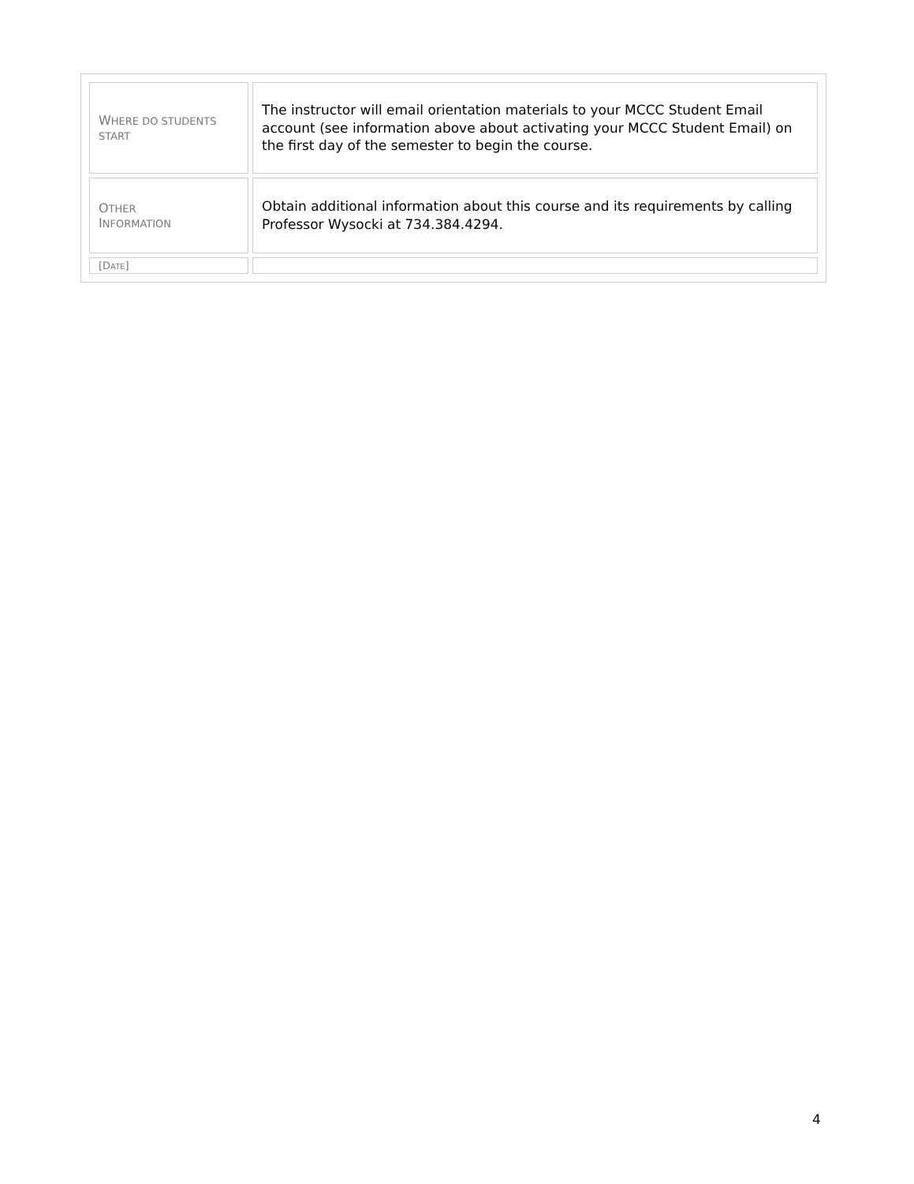| W HERE DO STUDENTS START | The instructor will email orientation materials to your MCCC Student Email account (see information above about activating your MCCC Student Email) on the first day of the semester to begin the course. |
| O THER I NFORMATION | Obtain additional information about this course and its requirements by calling Professor Wysocki at 734.384.4294. |
| [D ATE ] | |
4